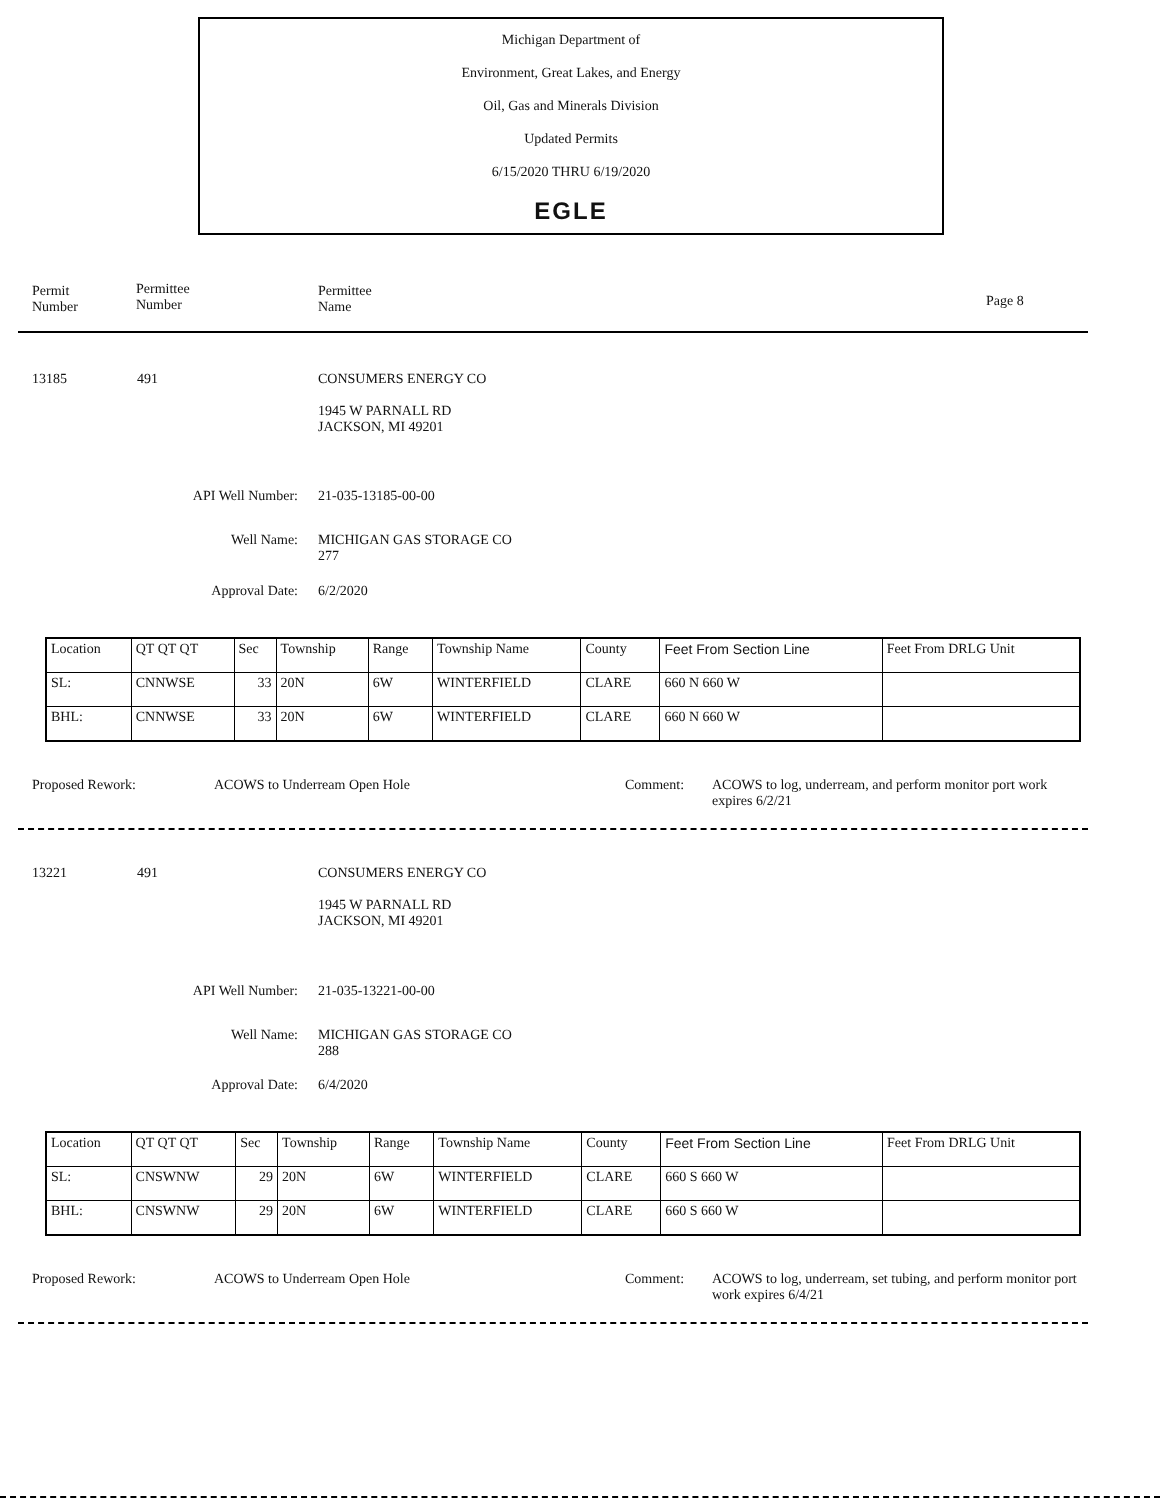Michigan Department of
Environment, Great Lakes, and Energy
Oil, Gas and Minerals Division
Updated Permits
6/15/2020 THRU 6/19/2020
EGLE
Permit
Number
Permittee
Number
Permittee
Name Page 8
13185 491
CONSUMERS ENERGY CO
1945 W PARNALL RD
JACKSON, MI 49201
API Well Number: 21-035-13185-00-00
Well Name:
MICHIGAN GAS STORAGE CO
277
Approval Date: 6/2/2020
| Location | QT QT QT | Sec | Township | Range | Township Name | County | Feet From Section Line | Feet From DRLG Unit |
| SL: | CNNWSE | 33 | 20N | 6W | WINTERFIELD | CLARE | 660 N 660 W | |
| BHL: | CNNWSE | 33 | 20N | 6W | WINTERFIELD | CLARE | 660 N 660 W | |
Proposed Rework: ACOWS to Underream Open Hole Comment:
ACOWS to log, underream, and perform monitor port work expires 6/2/21
13221 491
CONSUMERS ENERGY CO
1945 W PARNALL RD
JACKSON, MI 49201
API Well Number: 21-035-13221-00-00
Well Name:
MICHIGAN GAS STORAGE CO
288
Approval Date: 6/4/2020
| Location | QT QT QT | Sec | Township | Range | Township Name | County | Feet From Section Line | Feet From DRLG Unit |
| SL: | CNSWNW | 29 | 20N | 6W | WINTERFIELD | CLARE | 660 S 660 W | |
| BHL: | CNSWNW | 29 | 20N | 6W | WINTERFIELD | CLARE | 660 S 660 W | |
Proposed Rework: ACOWS to Underream Open Hole Comment:
ACOWS to log, underream, set tubing, and perform monitor port work expires 6/4/21